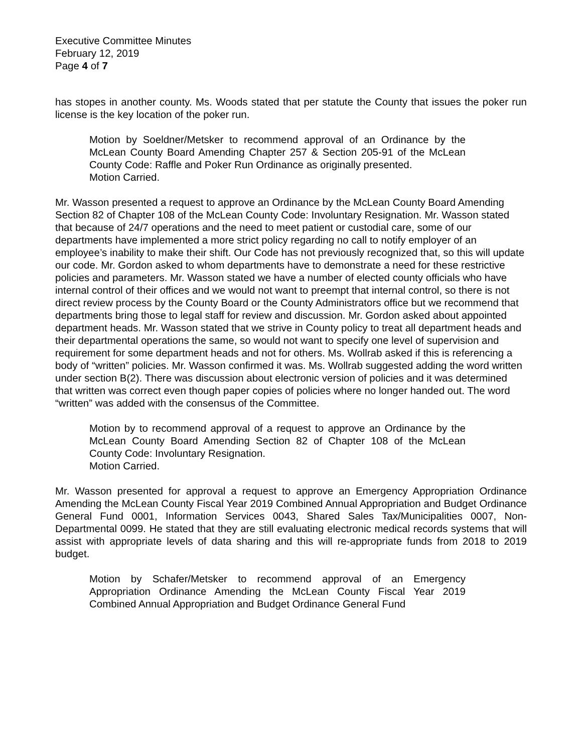Executive Committee Minutes
February 12, 2019
Page 4 of 7
has stopes in another county. Ms. Woods stated that per statute the County that issues the poker run license is the key location of the poker run.
Motion by Soeldner/Metsker to recommend approval of an Ordinance by the McLean County Board Amending Chapter 257 & Section 205-91 of the McLean County Code: Raffle and Poker Run Ordinance as originally presented.
Motion Carried.
Mr. Wasson presented a request to approve an Ordinance by the McLean County Board Amending Section 82 of Chapter 108 of the McLean County Code: Involuntary Resignation. Mr. Wasson stated that because of 24/7 operations and the need to meet patient or custodial care, some of our departments have implemented a more strict policy regarding no call to notify employer of an employee’s inability to make their shift. Our Code has not previously recognized that, so this will update our code. Mr. Gordon asked to whom departments have to demonstrate a need for these restrictive policies and parameters. Mr. Wasson stated we have a number of elected county officials who have internal control of their offices and we would not want to preempt that internal control, so there is not direct review process by the County Board or the County Administrators office but we recommend that departments bring those to legal staff for review and discussion. Mr. Gordon asked about appointed department heads. Mr. Wasson stated that we strive in County policy to treat all department heads and their departmental operations the same, so would not want to specify one level of supervision and requirement for some department heads and not for others. Ms. Wollrab asked if this is referencing a body of “written” policies. Mr. Wasson confirmed it was. Ms. Wollrab suggested adding the word written under section B(2). There was discussion about electronic version of policies and it was determined that written was correct even though paper copies of policies where no longer handed out. The word “written” was added with the consensus of the Committee.
Motion by to recommend approval of a request to approve an Ordinance by the McLean County Board Amending Section 82 of Chapter 108 of the McLean County Code: Involuntary Resignation.
Motion Carried.
Mr. Wasson presented for approval a request to approve an Emergency Appropriation Ordinance Amending the McLean County Fiscal Year 2019 Combined Annual Appropriation and Budget Ordinance General Fund 0001, Information Services 0043, Shared Sales Tax/Municipalities 0007, Non-Departmental 0099. He stated that they are still evaluating electronic medical records systems that will assist with appropriate levels of data sharing and this will re-appropriate funds from 2018 to 2019 budget.
Motion by Schafer/Metsker to recommend approval of an Emergency Appropriation Ordinance Amending the McLean County Fiscal Year 2019 Combined Annual Appropriation and Budget Ordinance General Fund